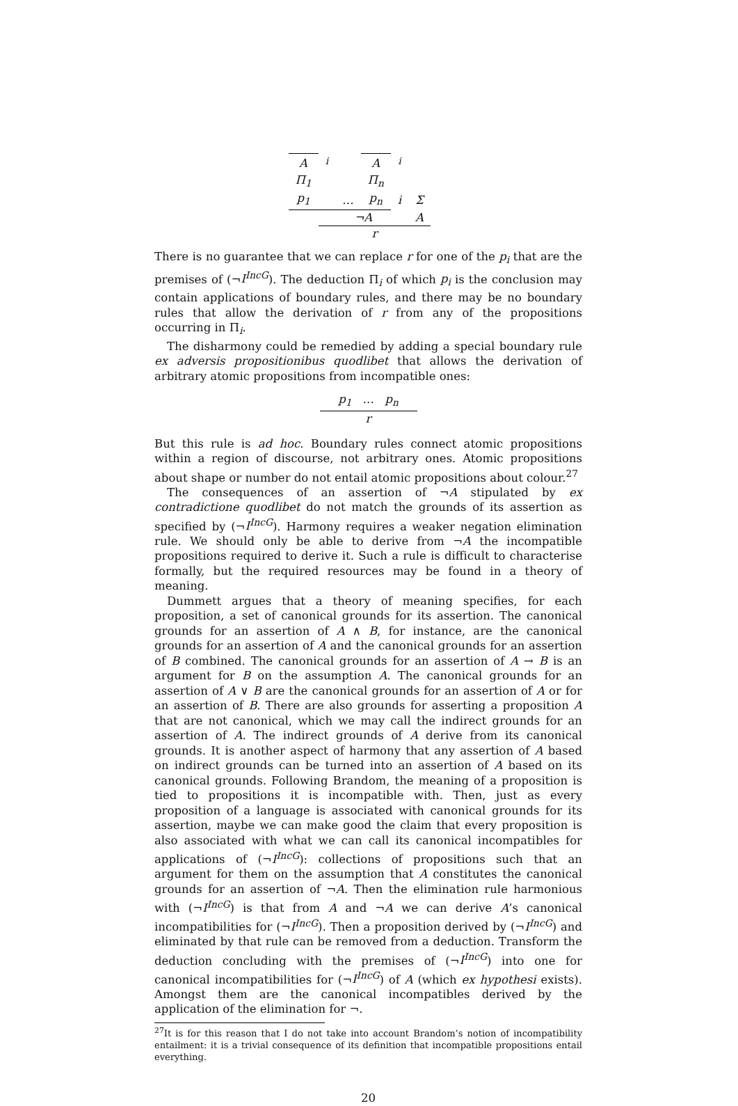| A | <sup>i</sup> | | A | <sup>i</sup> | |
| Π<sub>1</sub> | | | Π<sub>n</sub> | | |
| p<sub>1</sub> | | … | p<sub>n</sub> | i | Σ |
| | ¬A | | | | A |
| | r | | | | |
There is no guarantee that we can replace r for one of the p<sub>i</sub> that are the premises of (¬I<sup>IncG</sup>). The deduction Π<sub>i</sub> of which p<sub>i</sub> is the conclusion may contain applications of boundary rules, and there may be no boundary rules that allow the derivation of r from any of the propositions occurring in Π<sub>i</sub>.
The disharmony could be remedied by adding a special boundary rule ex adversis propositionibus quodlibet that allows the derivation of arbitrary atomic propositions from incompatible ones:
p<sub>1</sub> … p<sub>n</sub>
r
But this rule is ad hoc. Boundary rules connect atomic propositions within a region of discourse, not arbitrary ones. Atomic propositions about shape or number do not entail atomic propositions about colour.<sup>27</sup>
The consequences of an assertion of ¬A stipulated by ex contradictione quodlibet do not match the grounds of its assertion as specified by (¬I<sup>IncG</sup>). Harmony requires a weaker negation elimination rule. We should only be able to derive from ¬A the incompatible propositions required to derive it. Such a rule is difficult to characterise formally, but the required resources may be found in a theory of meaning.
Dummett argues that a theory of meaning specifies, for each proposition, a set of canonical grounds for its assertion. The canonical grounds for an assertion of A ∧ B, for instance, are the canonical grounds for an assertion of A and the canonical grounds for an assertion of B combined. The canonical grounds for an assertion of A → B is an argument for B on the assumption A. The canonical grounds for an assertion of A ∨ B are the canonical grounds for an assertion of A or for an assertion of B. There are also grounds for asserting a proposition A that are not canonical, which we may call the indirect grounds for an assertion of A. The indirect grounds of A derive from its canonical grounds. It is another aspect of harmony that any assertion of A based on indirect grounds can be turned into an assertion of A based on its canonical grounds. Following Brandom, the meaning of a proposition is tied to propositions it is incompatible with. Then, just as every proposition of a language is associated with canonical grounds for its assertion, maybe we can make good the claim that every proposition is also associated with what we can call its canonical incompatibles for applications of (¬I<sup>IncG</sup>): collections of propositions such that an argument for them on the assumption that A constitutes the canonical grounds for an assertion of ¬A. Then the elimination rule harmonious with (¬I<sup>IncG</sup>) is that from A and ¬A we can derive A’s canonical incompatibilities for (¬I<sup>IncG</sup>). Then a proposition derived by (¬I<sup>IncG</sup>) and eliminated by that rule can be removed from a deduction. Transform the deduction concluding with the premises of (¬I<sup>IncG</sup>) into one for canonical incompatibilities for (¬I<sup>IncG</sup>) of A (which ex hypothesi exists). Amongst them are the canonical incompatibles derived by the application of the elimination for ¬.
<sup>27</sup> It is for this reason that I do not take into account Brandom’s notion of incompatibility entailment: it is a trivial consequence of its definition that incompatible propositions entail everything.
20